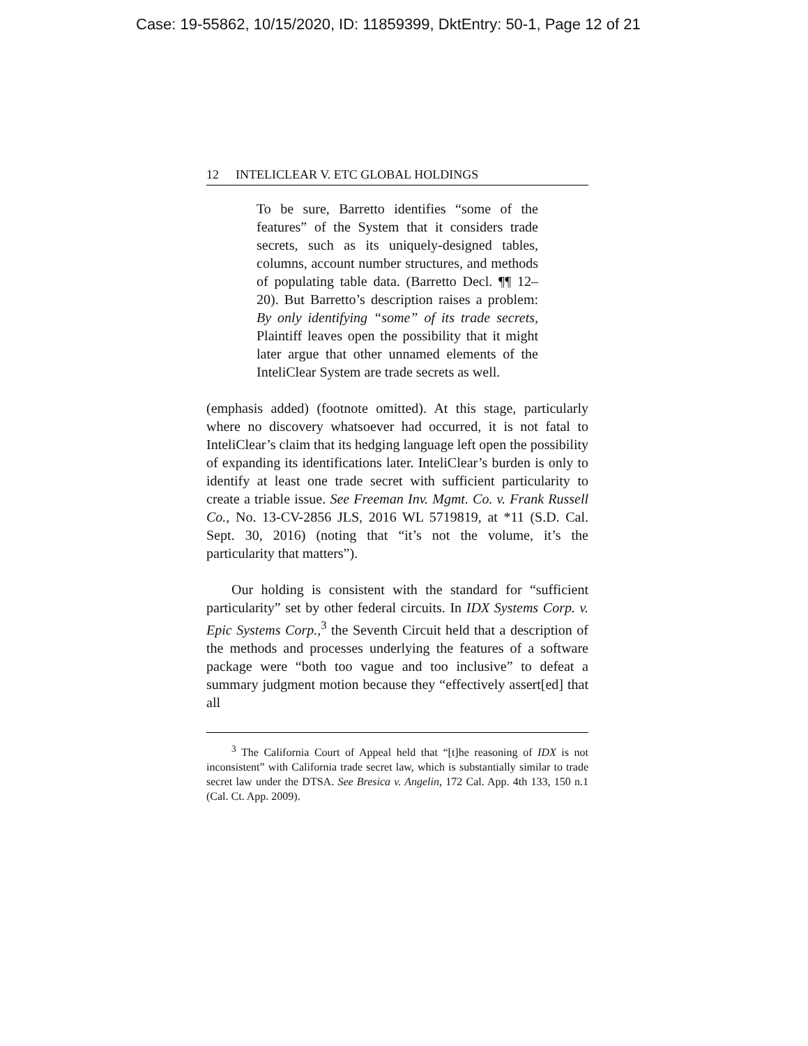Case: 19-55862, 10/15/2020, ID: 11859399, DktEntry: 50-1, Page 12 of 21
12 INTELICLEAR V. ETC GLOBAL HOLDINGS
To be sure, Barretto identifies “some of the features” of the System that it considers trade secrets, such as its uniquely-designed tables, columns, account number structures, and methods of populating table data. (Barretto Decl. ¶¶ 12–20). But Barretto’s description raises a problem: By only identifying “some” of its trade secrets, Plaintiff leaves open the possibility that it might later argue that other unnamed elements of the InteliClear System are trade secrets as well.
(emphasis added) (footnote omitted). At this stage, particularly where no discovery whatsoever had occurred, it is not fatal to InteliClear’s claim that its hedging language left open the possibility of expanding its identifications later. InteliClear’s burden is only to identify at least one trade secret with sufficient particularity to create a triable issue. See Freeman Inv. Mgmt. Co. v. Frank Russell Co., No. 13-CV-2856 JLS, 2016 WL 5719819, at *11 (S.D. Cal. Sept. 30, 2016) (noting that “it’s not the volume, it’s the particularity that matters”).
Our holding is consistent with the standard for “sufficient particularity” set by other federal circuits. In IDX Systems Corp. v. Epic Systems Corp.,<sup>3</sup> the Seventh Circuit held that a description of the methods and processes underlying the features of a software package were “both too vague and too inclusive” to defeat a summary judgment motion because they “effectively assert[ed] that all
<sup>3</sup> The California Court of Appeal held that “[t]he reasoning of IDX is not inconsistent” with California trade secret law, which is substantially similar to trade secret law under the DTSA. See Bresica v. Angelin, 172 Cal. App. 4th 133, 150 n.1 (Cal. Ct. App. 2009).